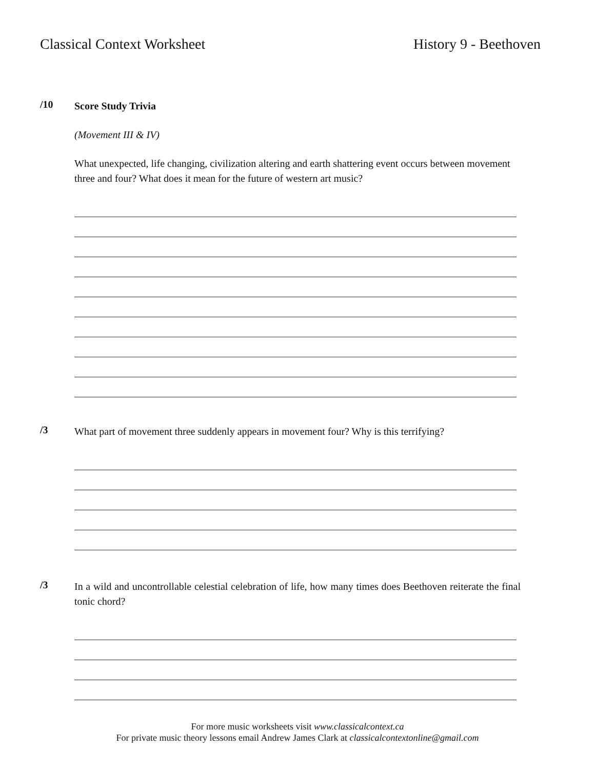Classical Context Worksheet History 9 - Beethoven
/10
Score Study Trivia
(Movement III & IV)
What unexpected, life changing, civilization altering and earth shattering event occurs between movement three and four? What does it mean for the future of western art music?
/3
What part of movement three suddenly appears in movement four? Why is this terrifying?
/3
In a wild and uncontrollable celestial celebration of life, how many times does Beethoven reiterate the final tonic chord?
For more music worksheets visit www.classicalcontext.ca
For private music theory lessons email Andrew James Clark at classicalcontextonline@gmail.com